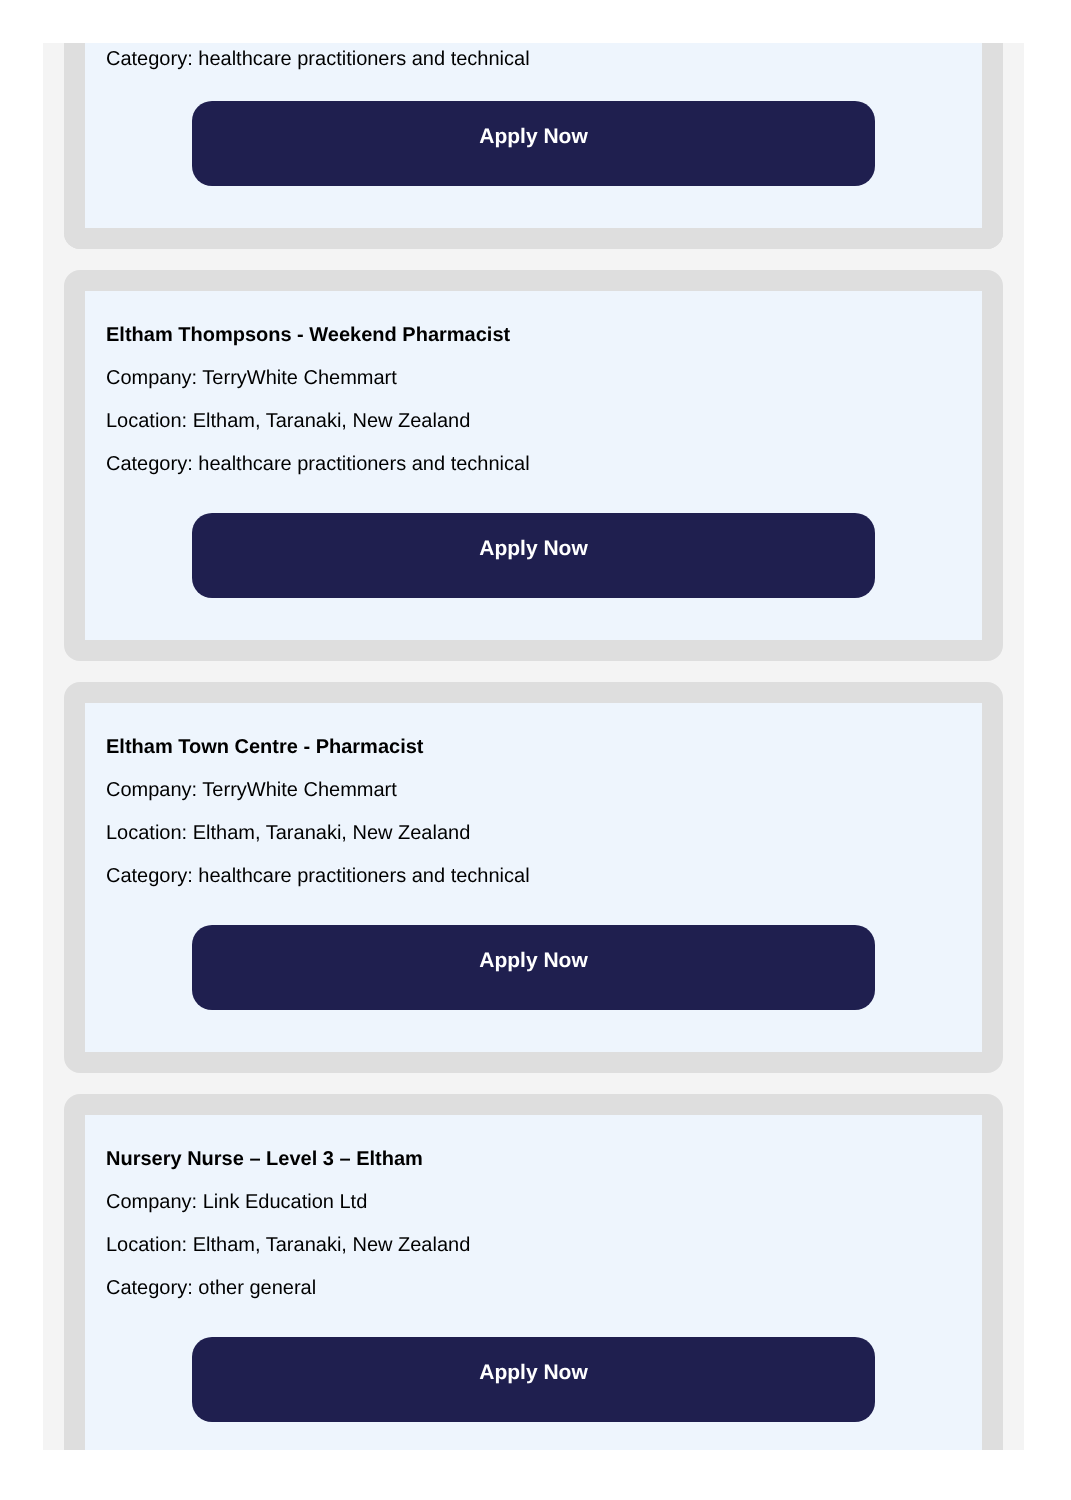Category: healthcare practitioners and technical
Apply Now
Eltham Thompsons - Weekend Pharmacist
Company: TerryWhite Chemmart
Location: Eltham, Taranaki, New Zealand
Category: healthcare practitioners and technical
Apply Now
Eltham Town Centre - Pharmacist
Company: TerryWhite Chemmart
Location: Eltham, Taranaki, New Zealand
Category: healthcare practitioners and technical
Apply Now
Nursery Nurse – Level 3 – Eltham
Company: Link Education Ltd
Location: Eltham, Taranaki, New Zealand
Category: other general
Apply Now